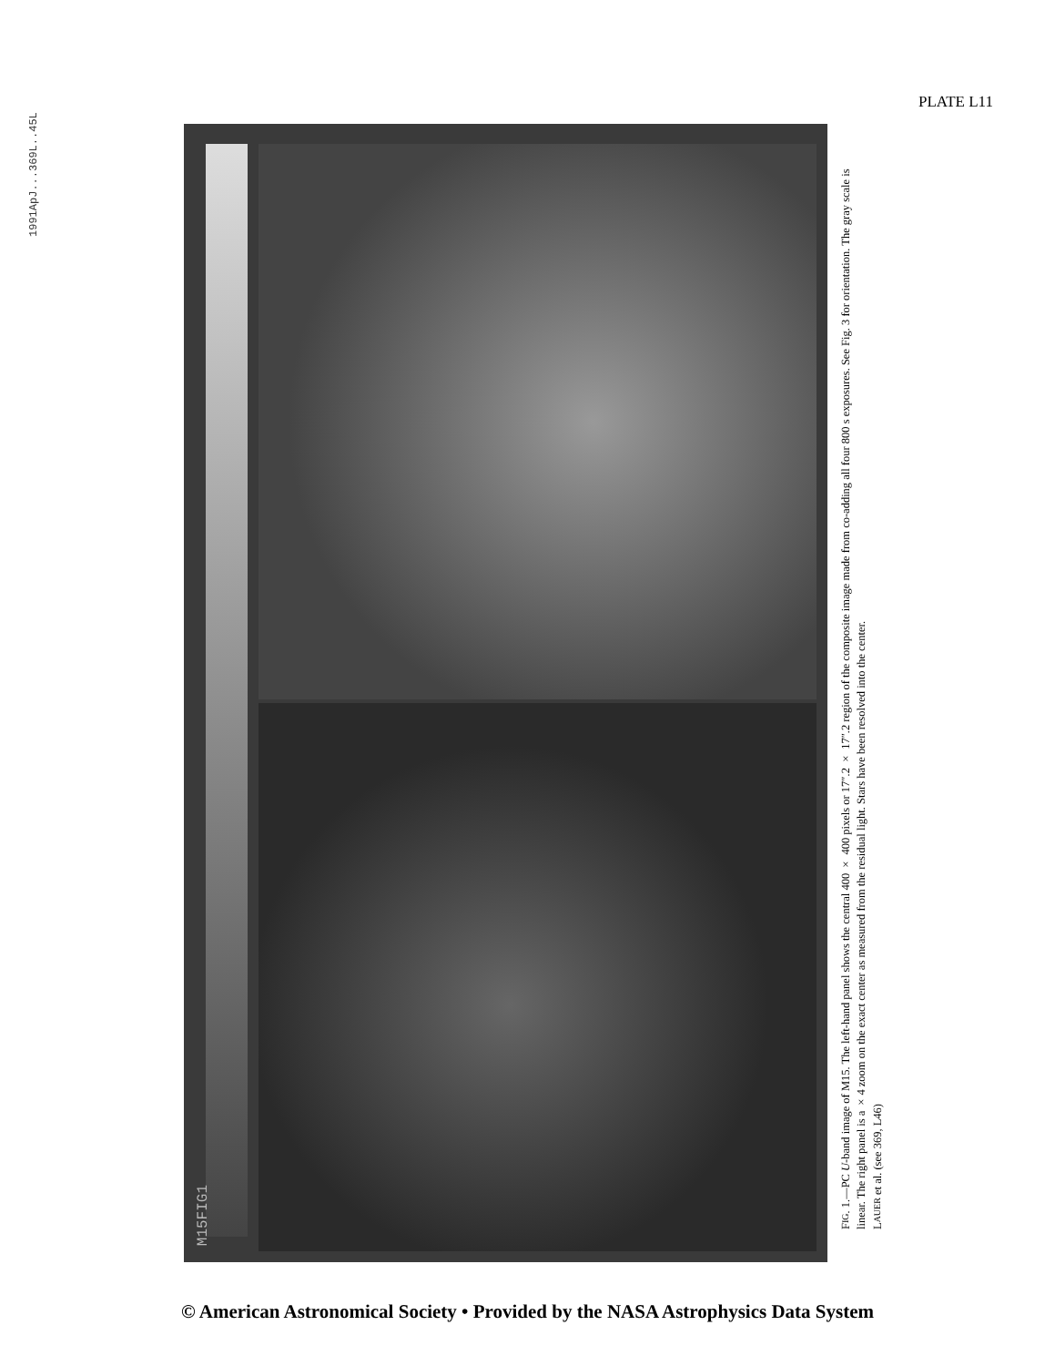1991ApJ...369L..45L
PLATE L11
M15FIG1
FIG. 1.—PC U-band image of M15. The left-hand panel shows the central 400 × 400 pixels or 17″.2 × 17″.2 region of the composite image made from co-adding all four 800 s exposures. See Fig. 3 for orientation. The gray scale is linear. The right panel is a ×4 zoom on the exact center as measured from the residual light. Stars have been resolved into the center.
LAUER et al. (see 369, L46)
© American Astronomical Society • Provided by the NASA Astrophysics Data System